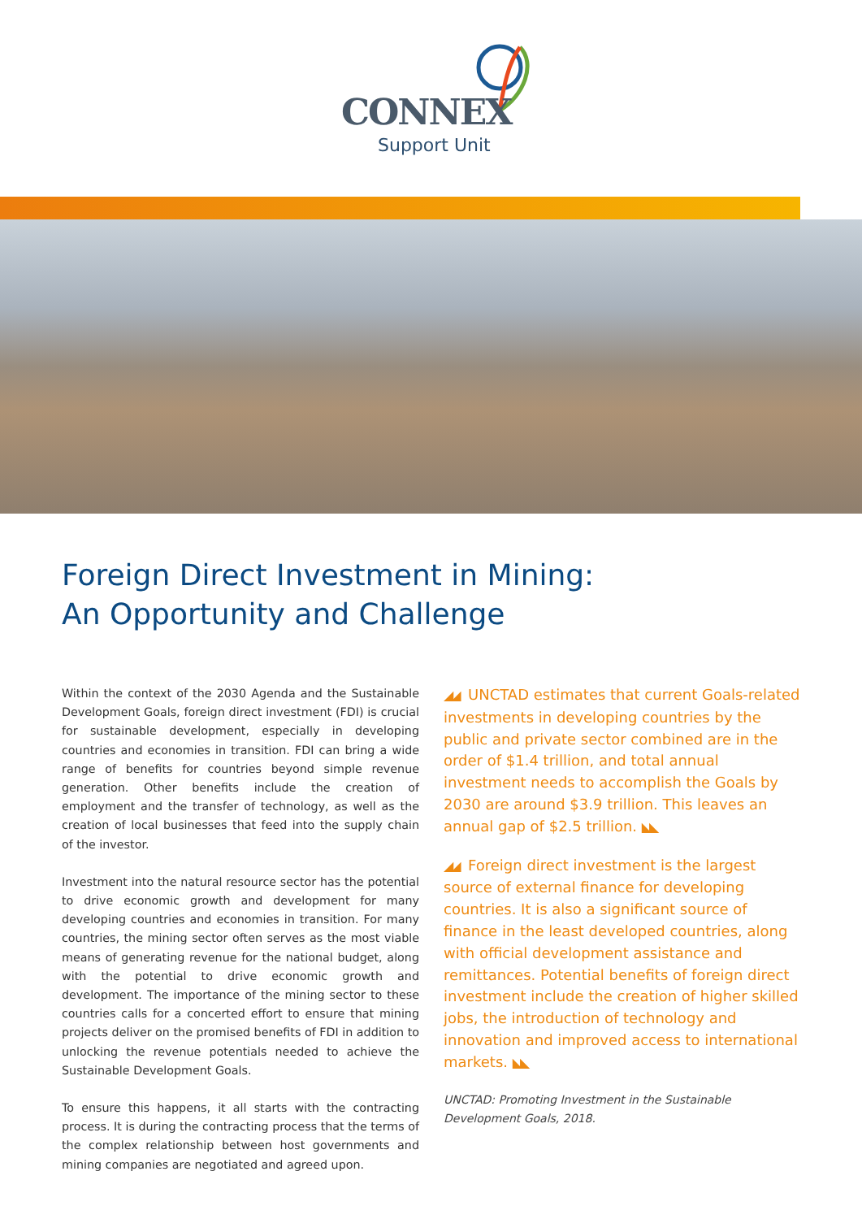CONNEX
Support Unit
Foreign Direct Investment in Mining:
An Opportunity and Challenge
Within the context of the 2030 Agenda and the Sustainable Development Goals, foreign direct investment (FDI) is crucial for sustainable development, especially in developing countries and economies in transition. FDI can bring a wide range of benefits for countries beyond simple revenue generation. Other benefits include the creation of employment and the transfer of technology, as well as the creation of local businesses that feed into the supply chain of the investor.
Investment into the natural resource sector has the potential to drive economic growth and development for many developing countries and economies in transition. For many countries, the mining sector often serves as the most viable means of generating revenue for the national budget, along with the potential to drive economic growth and development. The importance of the mining sector to these countries calls for a concerted effort to ensure that mining projects deliver on the promised benefits of FDI in addition to unlocking the revenue potentials needed to achieve the Sustainable Development Goals.
To ensure this happens, it all starts with the contracting process. It is during the contracting process that the terms of the complex relationship between host governments and mining companies are negotiated and agreed upon.
◢◢ UNCTAD estimates that current Goals-related investments in developing countries by the public and private sector combined are in the order of $1.4 trillion, and total annual investment needs to accomplish the Goals by 2030 are around $3.9 trillion. This leaves an annual gap of $2.5 trillion. ◣◣
◢◢ Foreign direct investment is the largest source of external finance for developing countries. It is also a significant source of finance in the least developed countries, along with official development assistance and remittances. Potential benefits of foreign direct investment include the creation of higher skilled jobs, the introduction of technology and innovation and improved access to international markets. ◣◣
UNCTAD: Promoting Investment in the Sustainable Development Goals, 2018.